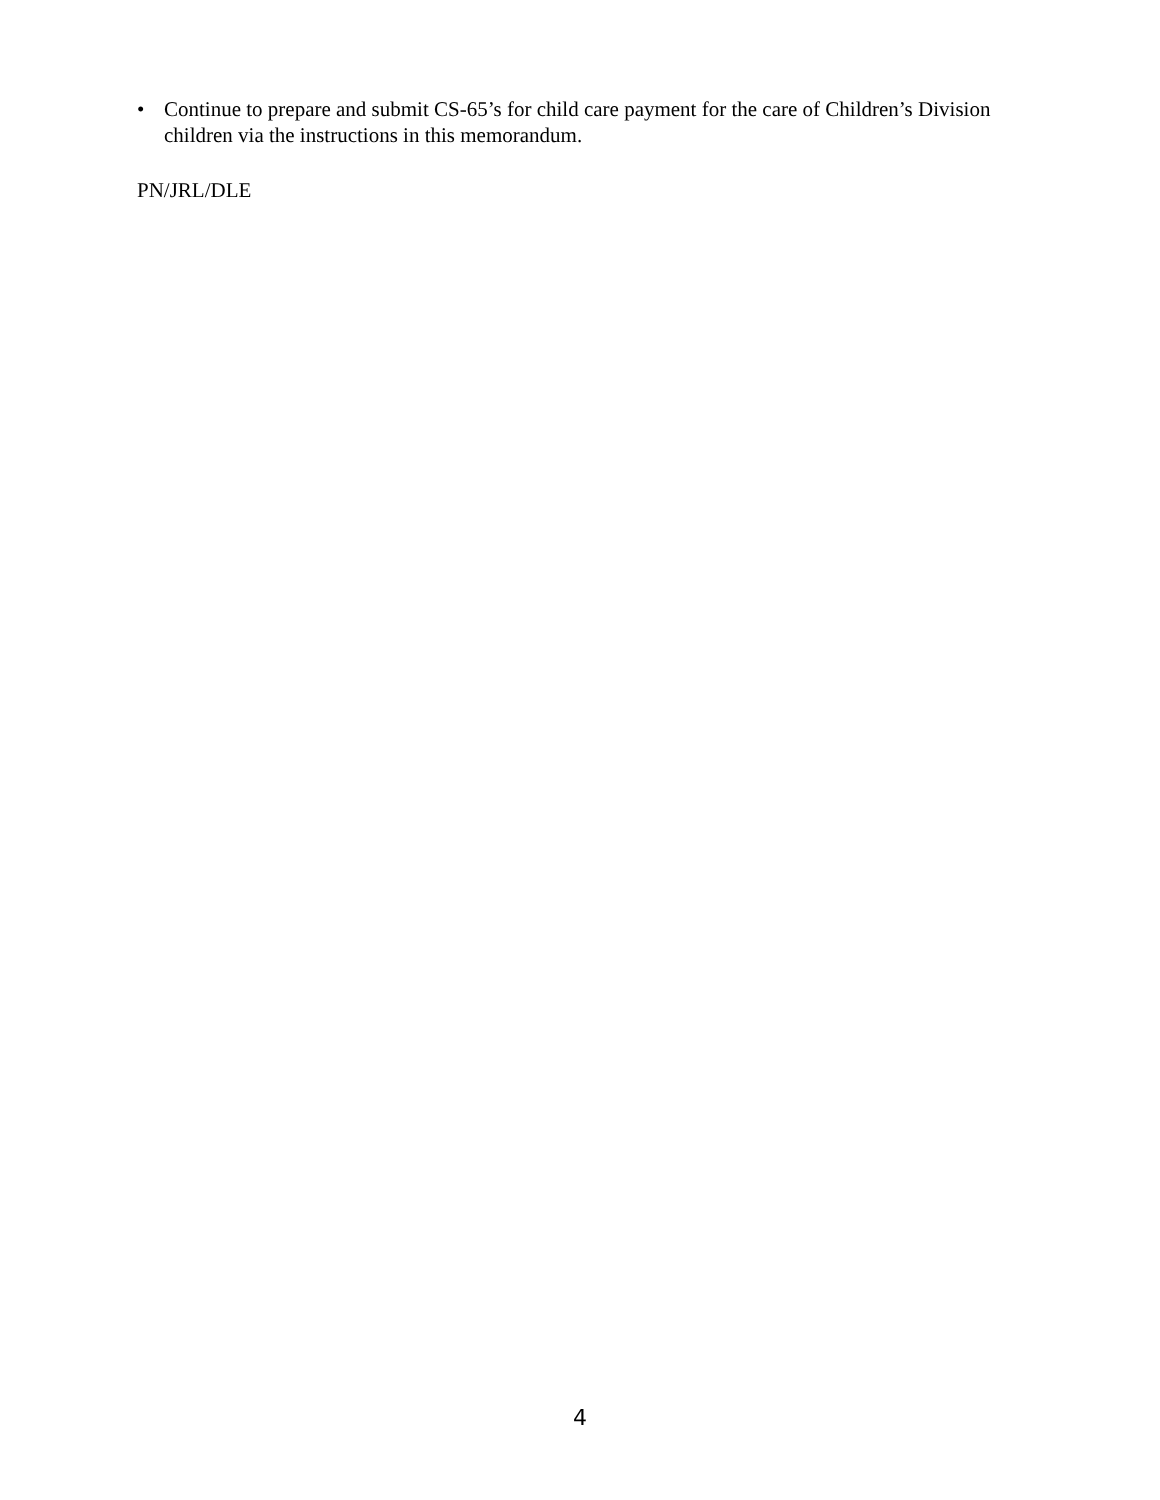• Continue to prepare and submit CS-65’s for child care payment for the care of Children’s Division children via the instructions in this memorandum.
PN/JRL/DLE
4